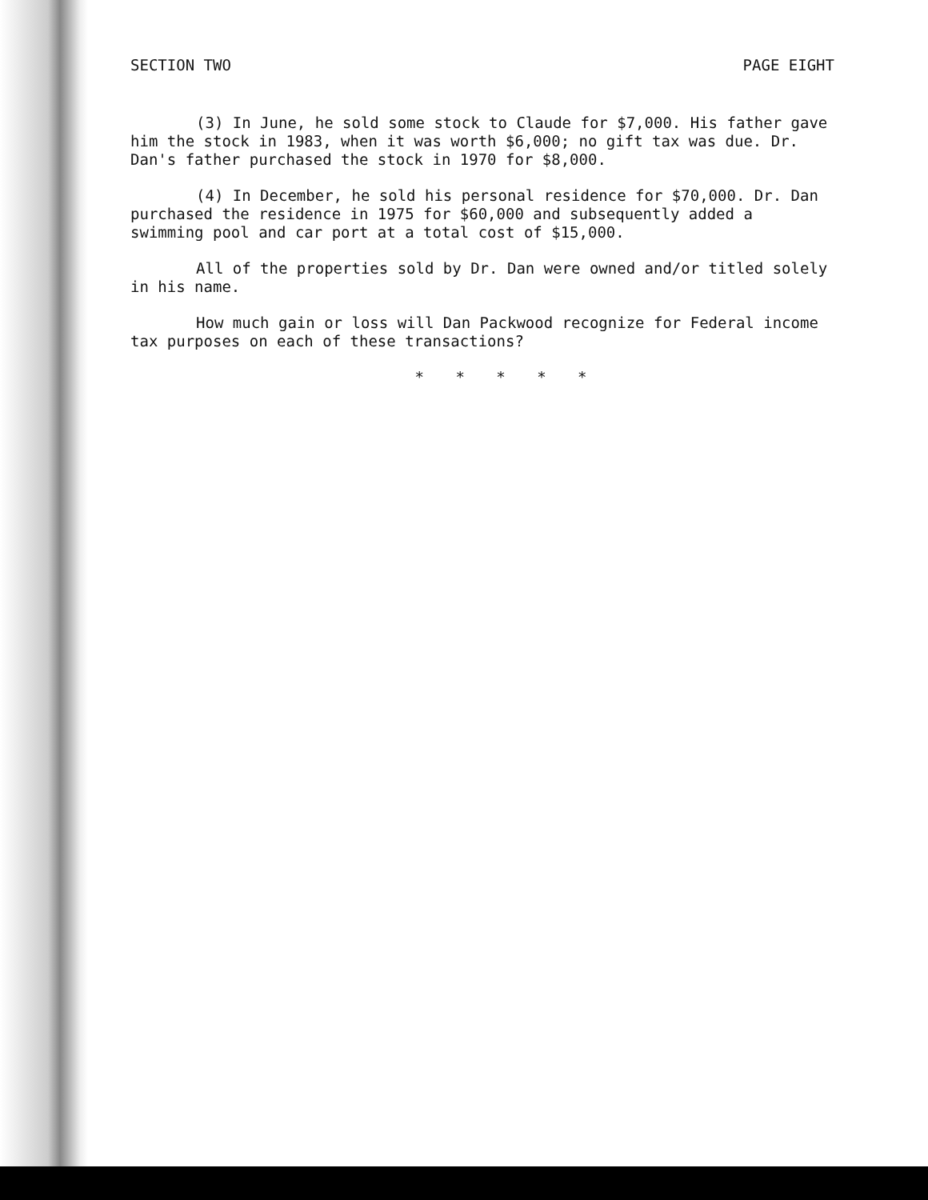SECTION TWO PAGE EIGHT
(3) In June, he sold some stock to Claude for $7,000. His father gave him the stock in 1983, when it was worth $6,000; no gift tax was due. Dr. Dan's father purchased the stock in 1970 for $8,000.
(4) In December, he sold his personal residence for $70,000. Dr. Dan purchased the residence in 1975 for $60,000 and subsequently added a swimming pool and car port at a total cost of $15,000.
All of the properties sold by Dr. Dan were owned and/or titled solely in his name.
How much gain or loss will Dan Packwood recognize for Federal income tax purposes on each of these transactions?
* * * * *